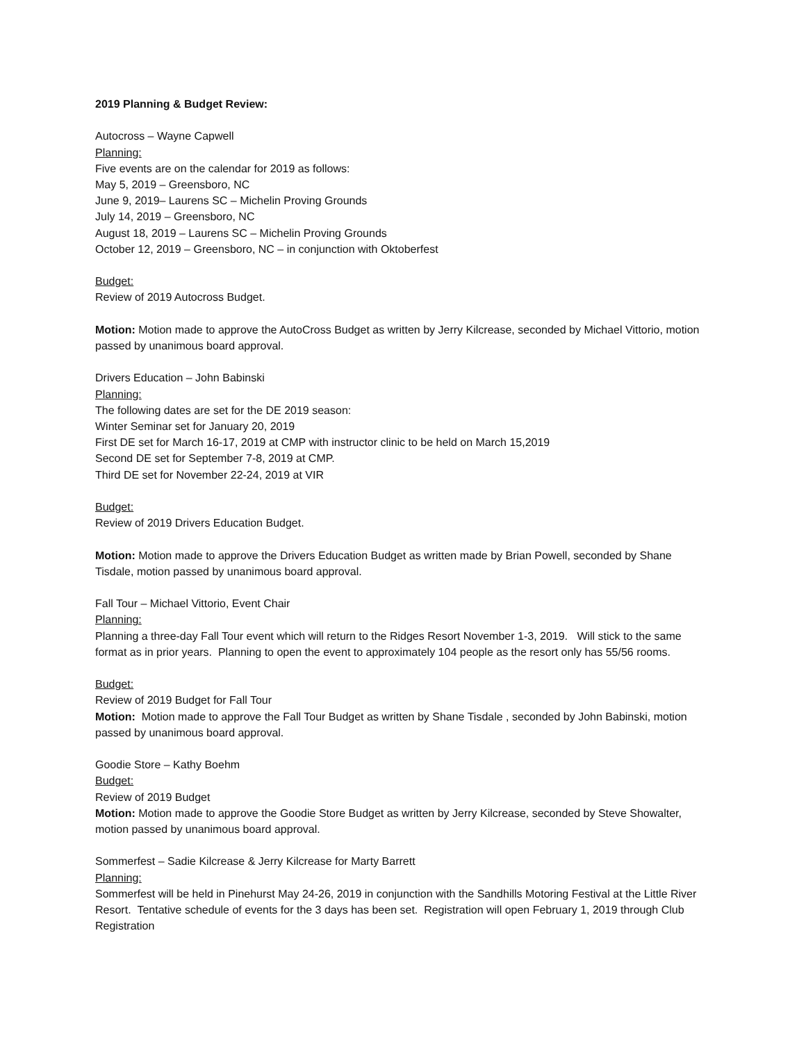2019 Planning & Budget Review:
Autocross – Wayne Capwell
Planning:
Five events are on the calendar for 2019 as follows:
May 5, 2019 – Greensboro, NC
June 9, 2019– Laurens SC – Michelin Proving Grounds
July 14, 2019 – Greensboro, NC
August 18, 2019 – Laurens SC – Michelin Proving Grounds
October 12, 2019 – Greensboro, NC – in conjunction with Oktoberfest
Budget:
Review of 2019 Autocross Budget.
Motion: Motion made to approve the AutoCross Budget as written by Jerry Kilcrease, seconded by Michael Vittorio, motion passed by unanimous board approval.
Drivers Education – John Babinski
Planning:
The following dates are set for the DE 2019 season:
Winter Seminar set for January 20, 2019
First DE set for March 16-17, 2019 at CMP with instructor clinic to be held on March 15,2019
Second DE set for September 7-8, 2019 at CMP.
Third DE set for November 22-24, 2019 at VIR
Budget:
Review of 2019 Drivers Education Budget.
Motion: Motion made to approve the Drivers Education Budget as written made by Brian Powell, seconded by Shane Tisdale, motion passed by unanimous board approval.
Fall Tour – Michael Vittorio, Event Chair
Planning:
Planning a three-day Fall Tour event which will return to the Ridges Resort November 1-3, 2019. Will stick to the same format as in prior years. Planning to open the event to approximately 104 people as the resort only has 55/56 rooms.
Budget:
Review of 2019 Budget for Fall Tour
Motion: Motion made to approve the Fall Tour Budget as written by Shane Tisdale , seconded by John Babinski, motion passed by unanimous board approval.
Goodie Store – Kathy Boehm
Budget:
Review of 2019 Budget
Motion: Motion made to approve the Goodie Store Budget as written by Jerry Kilcrease, seconded by Steve Showalter, motion passed by unanimous board approval.
Sommerfest – Sadie Kilcrease & Jerry Kilcrease for Marty Barrett
Planning:
Sommerfest will be held in Pinehurst May 24-26, 2019 in conjunction with the Sandhills Motoring Festival at the Little River Resort. Tentative schedule of events for the 3 days has been set. Registration will open February 1, 2019 through Club Registration